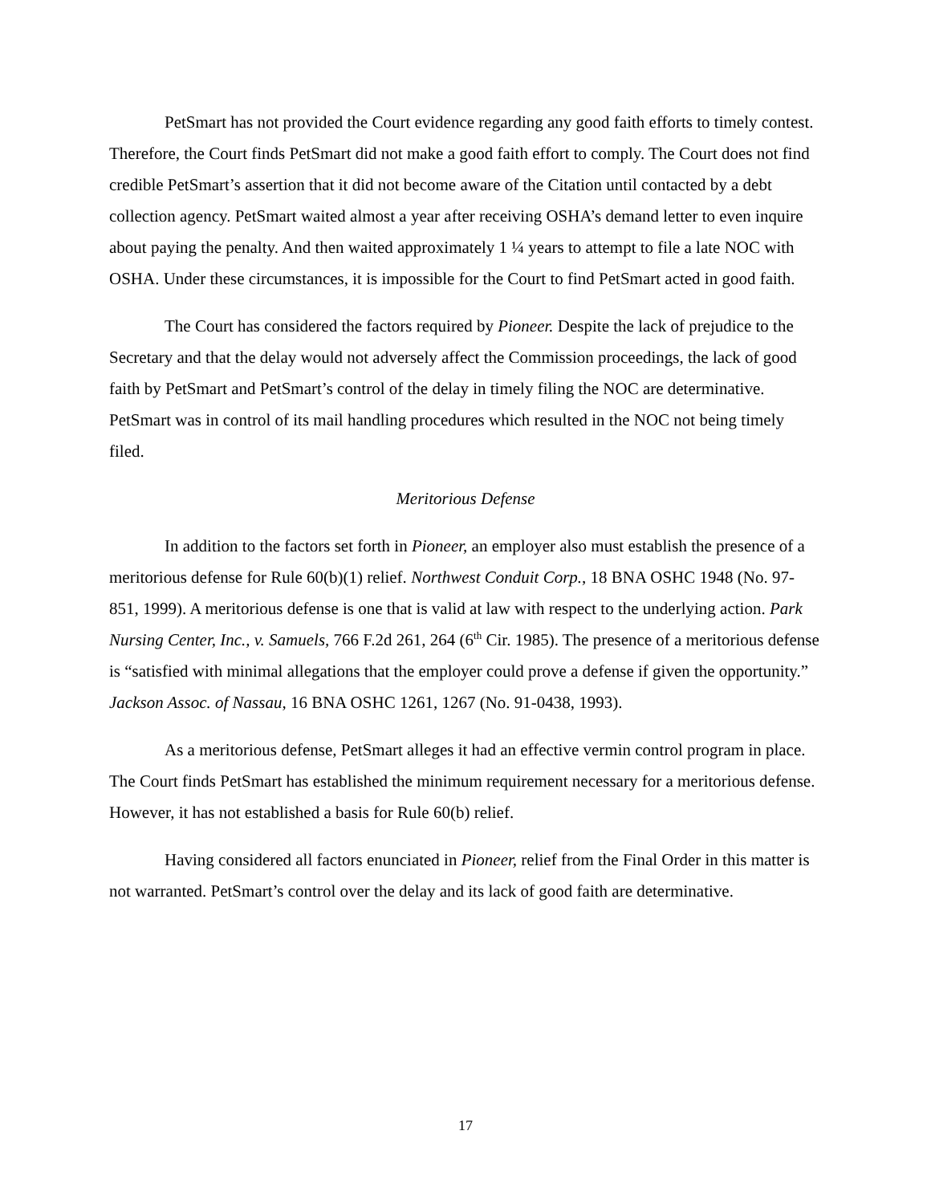PetSmart has not provided the Court evidence regarding any good faith efforts to timely contest. Therefore, the Court finds PetSmart did not make a good faith effort to comply. The Court does not find credible PetSmart’s assertion that it did not become aware of the Citation until contacted by a debt collection agency. PetSmart waited almost a year after receiving OSHA’s demand letter to even inquire about paying the penalty. And then waited approximately 1 ¼ years to attempt to file a late NOC with OSHA. Under these circumstances, it is impossible for the Court to find PetSmart acted in good faith.
The Court has considered the factors required by Pioneer. Despite the lack of prejudice to the Secretary and that the delay would not adversely affect the Commission proceedings, the lack of good faith by PetSmart and PetSmart’s control of the delay in timely filing the NOC are determinative. PetSmart was in control of its mail handling procedures which resulted in the NOC not being timely filed.
Meritorious Defense
In addition to the factors set forth in Pioneer, an employer also must establish the presence of a meritorious defense for Rule 60(b)(1) relief. Northwest Conduit Corp., 18 BNA OSHC 1948 (No. 97-851, 1999). A meritorious defense is one that is valid at law with respect to the underlying action. Park Nursing Center, Inc., v. Samuels, 766 F.2d 261, 264 (6<sup>th</sup> Cir. 1985). The presence of a meritorious defense is “satisfied with minimal allegations that the employer could prove a defense if given the opportunity.” Jackson Assoc. of Nassau, 16 BNA OSHC 1261, 1267 (No. 91-0438, 1993).
As a meritorious defense, PetSmart alleges it had an effective vermin control program in place. The Court finds PetSmart has established the minimum requirement necessary for a meritorious defense. However, it has not established a basis for Rule 60(b) relief.
Having considered all factors enunciated in Pioneer, relief from the Final Order in this matter is not warranted. PetSmart’s control over the delay and its lack of good faith are determinative.
17